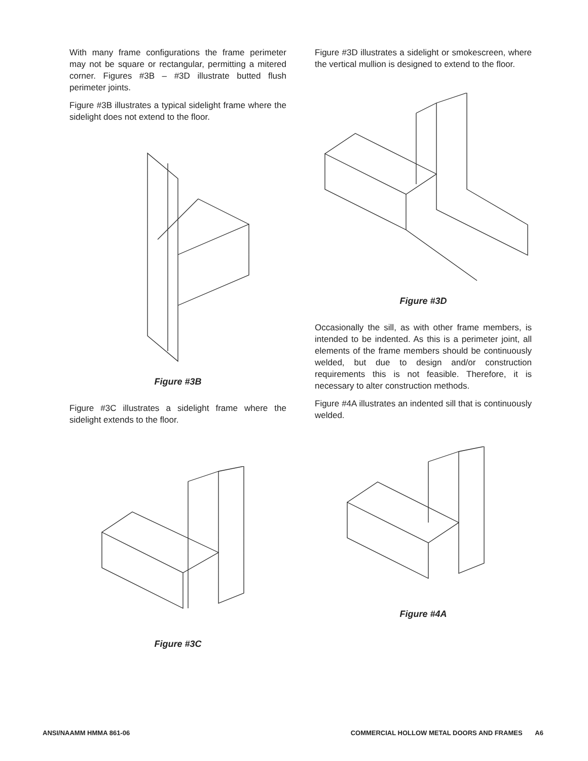With many frame configurations the frame perimeter may not be square or rectangular, permitting a mitered corner. Figures #3B – #3D illustrate butted flush perimeter joints.
Figure #3B illustrates a typical sidelight frame where the sidelight does not extend to the floor.
Figure #3B
Figure #3C illustrates a sidelight frame where the sidelight extends to the floor.
Figure #3C
Figure #3D illustrates a sidelight or smokescreen, where the vertical mullion is designed to extend to the floor.
Figure #3D
Occasionally the sill, as with other frame members, is intended to be indented. As this is a perimeter joint, all elements of the frame members should be continuously welded, but due to design and/or construction requirements this is not feasible. Therefore, it is necessary to alter construction methods.
Figure #4A illustrates an indented sill that is continuously welded.
Figure #4A
ANSI/NAAMM HMMA 861-06 COMMERCIAL HOLLOW METAL DOORS AND FRAMES A6